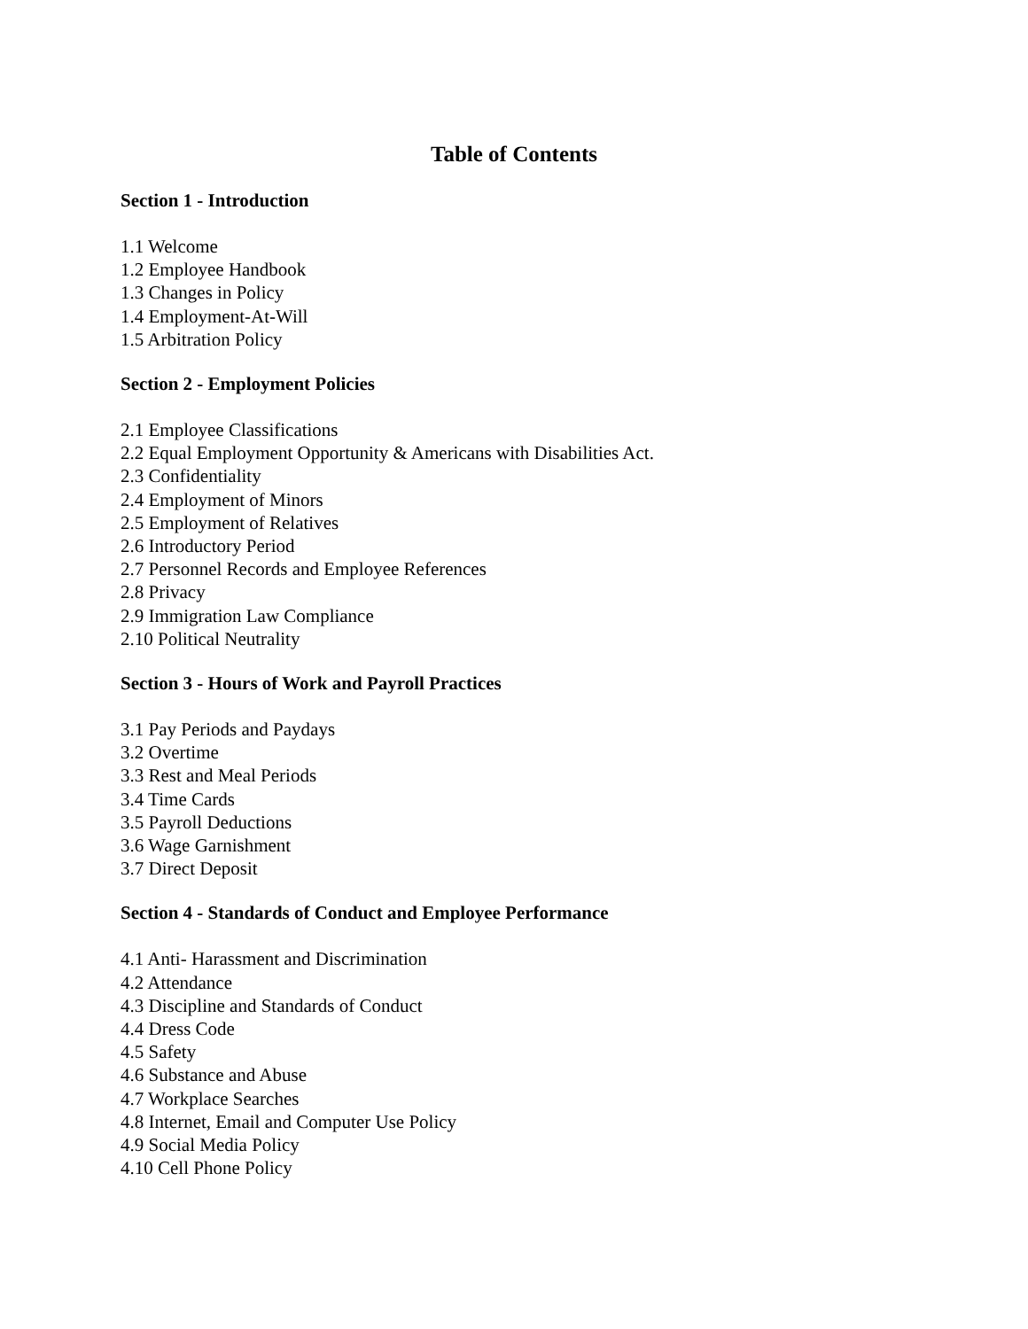Table of Contents
Section 1 - Introduction
1.1 Welcome
1.2 Employee Handbook
1.3 Changes in Policy
1.4 Employment-At-Will
1.5 Arbitration Policy
Section 2 - Employment Policies
2.1 Employee Classifications
2.2 Equal Employment Opportunity & Americans with Disabilities Act.
2.3 Confidentiality
2.4 Employment of Minors
2.5 Employment of Relatives
2.6 Introductory Period
2.7 Personnel Records and Employee References
2.8 Privacy
2.9 Immigration Law Compliance
2.10 Political Neutrality
Section 3 - Hours of Work and Payroll Practices
3.1 Pay Periods and Paydays
3.2 Overtime
3.3 Rest and Meal Periods
3.4 Time Cards
3.5 Payroll Deductions
3.6 Wage Garnishment
3.7 Direct Deposit
Section 4 - Standards of Conduct and Employee Performance
4.1 Anti- Harassment and Discrimination
4.2 Attendance
4.3 Discipline and Standards of Conduct
4.4 Dress Code
4.5 Safety
4.6 Substance and Abuse
4.7 Workplace Searches
4.8 Internet, Email and Computer Use Policy
4.9 Social Media Policy
4.10 Cell Phone Policy